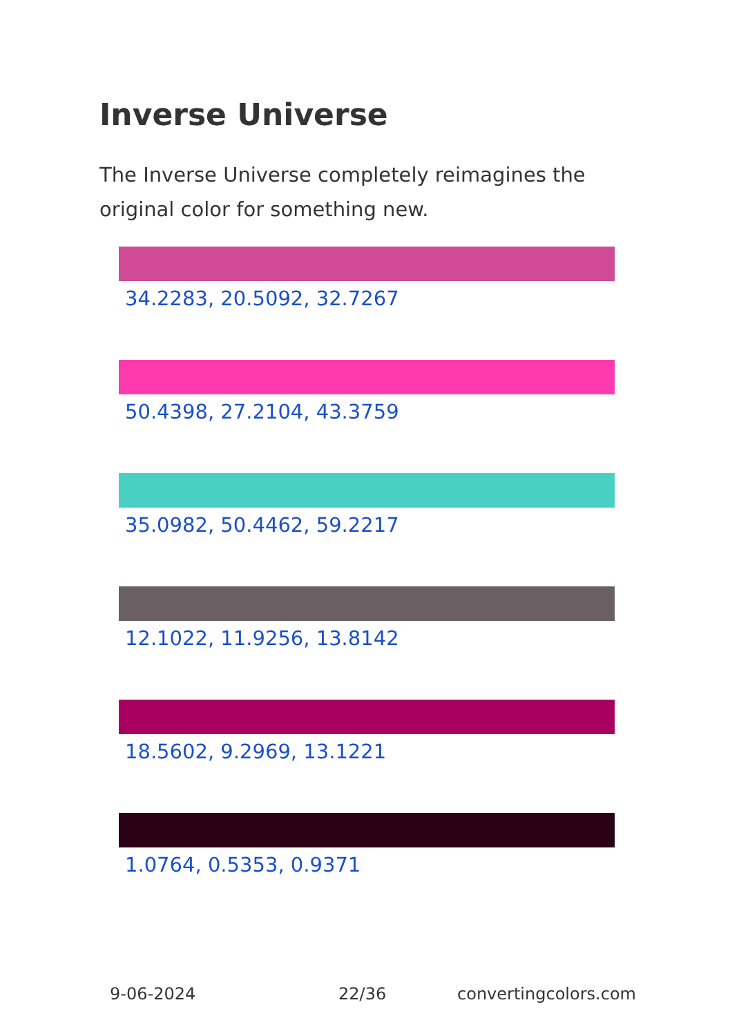Inverse Universe
The Inverse Universe completely reimagines the original color for something new.
34.2283, 20.5092, 32.7267
50.4398, 27.2104, 43.3759
35.0982, 50.4462, 59.2217
12.1022, 11.9256, 13.8142
18.5602, 9.2969, 13.1221
1.0764, 0.5353, 0.9371
9-06-2024 22/36 convertingcolors.com